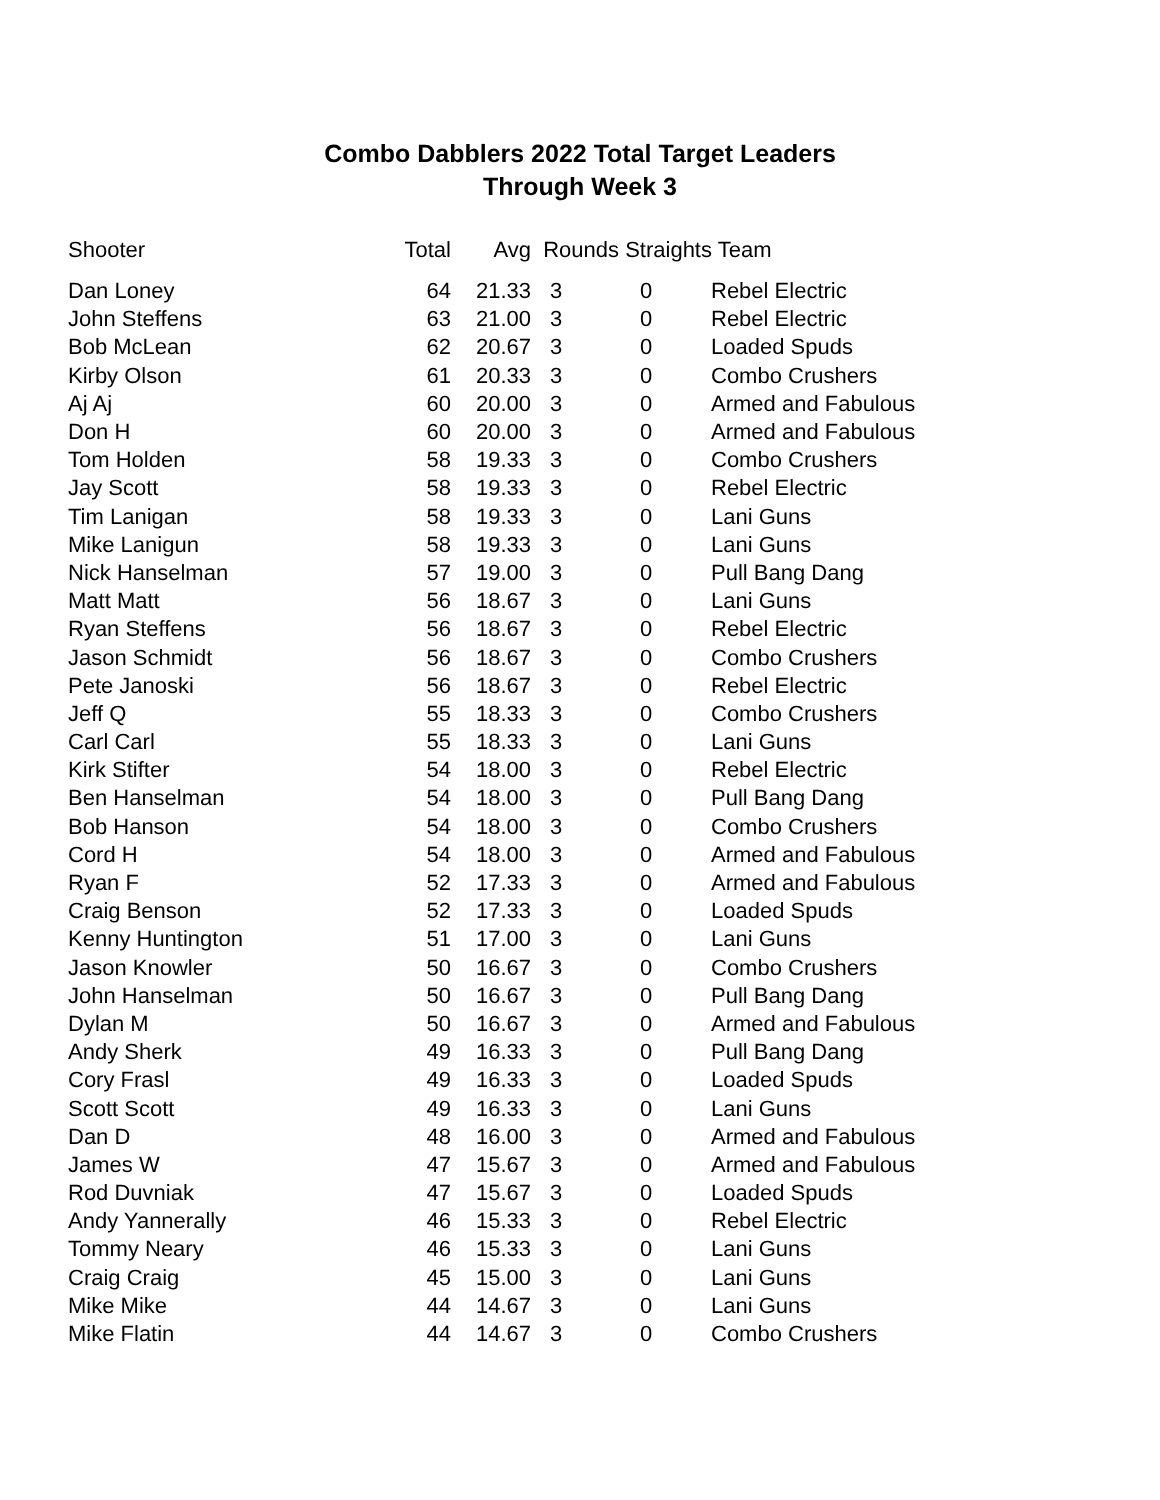Combo Dabblers 2022 Total Target Leaders
Through Week 3
| Shooter | Total | Avg | Rounds Straights Team | | |
| --- | --- | --- | --- | --- | --- |
| Dan Loney | 64 | 21.33 | 3 | 0 | Rebel Electric |
| John Steffens | 63 | 21.00 | 3 | 0 | Rebel Electric |
| Bob McLean | 62 | 20.67 | 3 | 0 | Loaded Spuds |
| Kirby Olson | 61 | 20.33 | 3 | 0 | Combo Crushers |
| Aj Aj | 60 | 20.00 | 3 | 0 | Armed and Fabulous |
| Don H | 60 | 20.00 | 3 | 0 | Armed and Fabulous |
| Tom Holden | 58 | 19.33 | 3 | 0 | Combo Crushers |
| Jay Scott | 58 | 19.33 | 3 | 0 | Rebel Electric |
| Tim Lanigan | 58 | 19.33 | 3 | 0 | Lani Guns |
| Mike Lanigun | 58 | 19.33 | 3 | 0 | Lani Guns |
| Nick Hanselman | 57 | 19.00 | 3 | 0 | Pull Bang Dang |
| Matt Matt | 56 | 18.67 | 3 | 0 | Lani Guns |
| Ryan Steffens | 56 | 18.67 | 3 | 0 | Rebel Electric |
| Jason Schmidt | 56 | 18.67 | 3 | 0 | Combo Crushers |
| Pete Janoski | 56 | 18.67 | 3 | 0 | Rebel Electric |
| Jeff Q | 55 | 18.33 | 3 | 0 | Combo Crushers |
| Carl Carl | 55 | 18.33 | 3 | 0 | Lani Guns |
| Kirk Stifter | 54 | 18.00 | 3 | 0 | Rebel Electric |
| Ben Hanselman | 54 | 18.00 | 3 | 0 | Pull Bang Dang |
| Bob Hanson | 54 | 18.00 | 3 | 0 | Combo Crushers |
| Cord H | 54 | 18.00 | 3 | 0 | Armed and Fabulous |
| Ryan F | 52 | 17.33 | 3 | 0 | Armed and Fabulous |
| Craig Benson | 52 | 17.33 | 3 | 0 | Loaded Spuds |
| Kenny Huntington | 51 | 17.00 | 3 | 0 | Lani Guns |
| Jason Knowler | 50 | 16.67 | 3 | 0 | Combo Crushers |
| John Hanselman | 50 | 16.67 | 3 | 0 | Pull Bang Dang |
| Dylan M | 50 | 16.67 | 3 | 0 | Armed and Fabulous |
| Andy Sherk | 49 | 16.33 | 3 | 0 | Pull Bang Dang |
| Cory Frasl | 49 | 16.33 | 3 | 0 | Loaded Spuds |
| Scott Scott | 49 | 16.33 | 3 | 0 | Lani Guns |
| Dan D | 48 | 16.00 | 3 | 0 | Armed and Fabulous |
| James W | 47 | 15.67 | 3 | 0 | Armed and Fabulous |
| Rod Duvniak | 47 | 15.67 | 3 | 0 | Loaded Spuds |
| Andy Yannerally | 46 | 15.33 | 3 | 0 | Rebel Electric |
| Tommy Neary | 46 | 15.33 | 3 | 0 | Lani Guns |
| Craig Craig | 45 | 15.00 | 3 | 0 | Lani Guns |
| Mike Mike | 44 | 14.67 | 3 | 0 | Lani Guns |
| Mike Flatin | 44 | 14.67 | 3 | 0 | Combo Crushers |